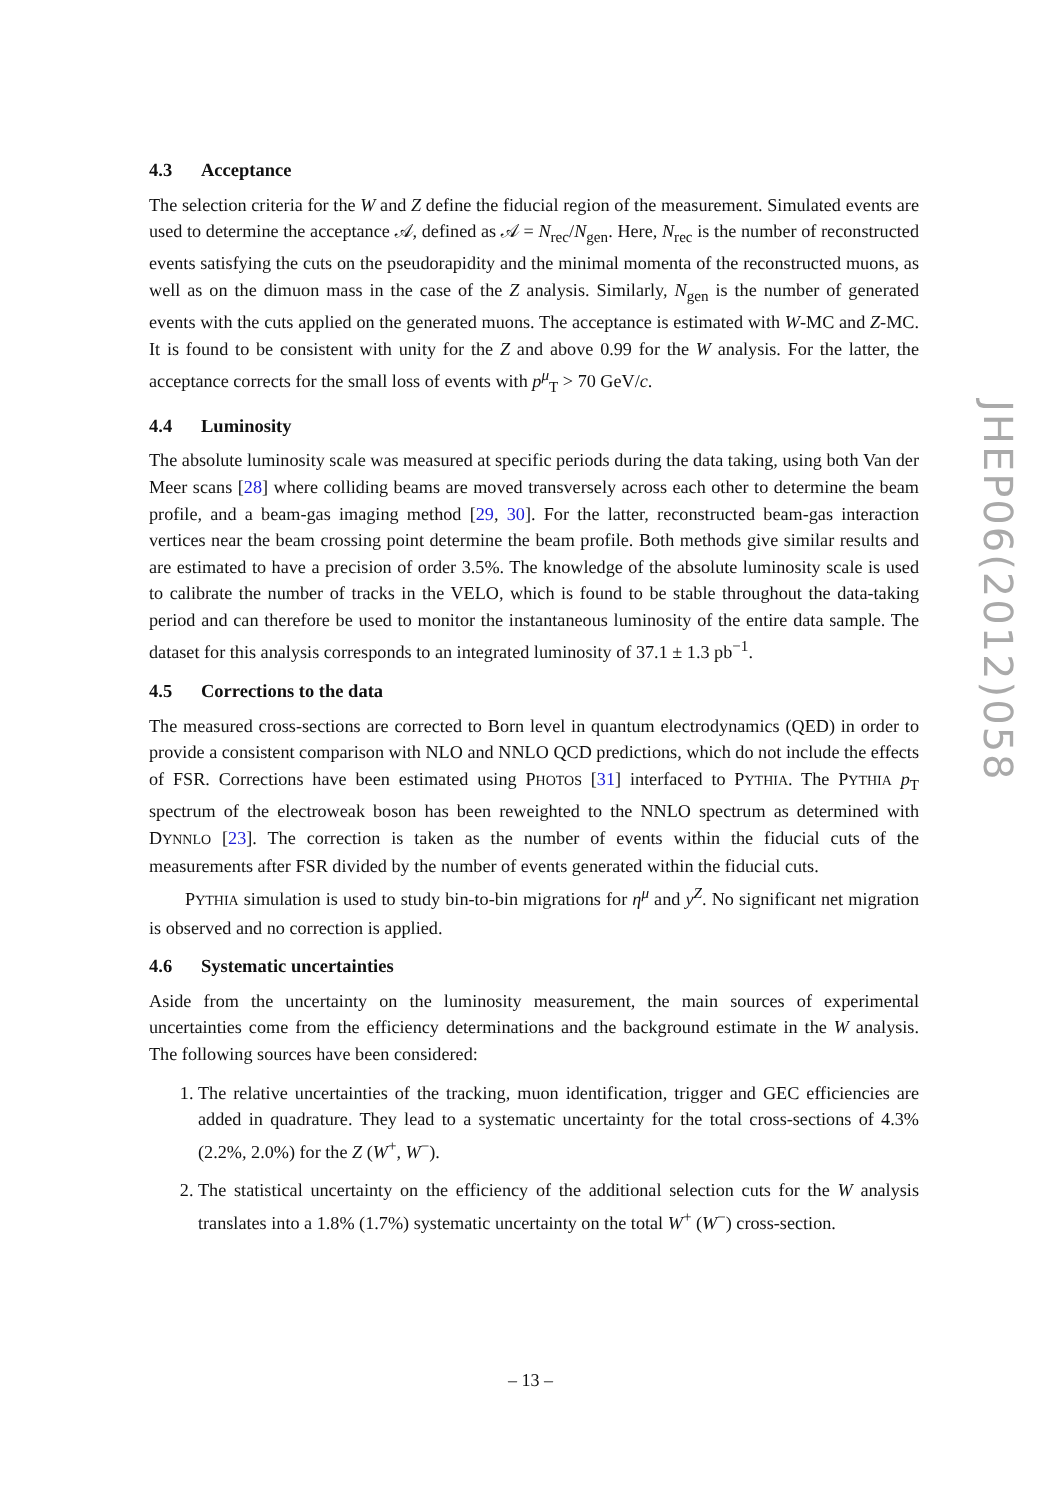4.3 Acceptance
The selection criteria for the W and Z define the fiducial region of the measurement. Simulated events are used to determine the acceptance 𝒜, defined as 𝒜 = N<sub>rec</sub>/N<sub>gen</sub>. Here, N<sub>rec</sub> is the number of reconstructed events satisfying the cuts on the pseudorapidity and the minimal momenta of the reconstructed muons, as well as on the dimuon mass in the case of the Z analysis. Similarly, N<sub>gen</sub> is the number of generated events with the cuts applied on the generated muons. The acceptance is estimated with W-MC and Z-MC. It is found to be consistent with unity for the Z and above 0.99 for the W analysis. For the latter, the acceptance corrects for the small loss of events with p<sup>μ</sup><sub>T</sub> > 70 GeV/c.
4.4 Luminosity
The absolute luminosity scale was measured at specific periods during the data taking, using both Van der Meer scans [28] where colliding beams are moved transversely across each other to determine the beam profile, and a beam-gas imaging method [29, 30]. For the latter, reconstructed beam-gas interaction vertices near the beam crossing point determine the beam profile. Both methods give similar results and are estimated to have a precision of order 3.5%. The knowledge of the absolute luminosity scale is used to calibrate the number of tracks in the VELO, which is found to be stable throughout the data-taking period and can therefore be used to monitor the instantaneous luminosity of the entire data sample. The dataset for this analysis corresponds to an integrated luminosity of 37.1 ± 1.3 pb<sup>−1</sup>.
4.5 Corrections to the data
The measured cross-sections are corrected to Born level in quantum electrodynamics (QED) in order to provide a consistent comparison with NLO and NNLO QCD predictions, which do not include the effects of FSR. Corrections have been estimated using PHOTOS [31] interfaced to PYTHIA. The PYTHIA p<sub>T</sub> spectrum of the electroweak boson has been reweighted to the NNLO spectrum as determined with DYNNLO [23]. The correction is taken as the number of events within the fiducial cuts of the measurements after FSR divided by the number of events generated within the fiducial cuts.
PYTHIA simulation is used to study bin-to-bin migrations for η<sup>μ</sup> and y<sup>Z</sup>. No significant net migration is observed and no correction is applied.
4.6 Systematic uncertainties
Aside from the uncertainty on the luminosity measurement, the main sources of experimental uncertainties come from the efficiency determinations and the background estimate in the W analysis. The following sources have been considered:
1. The relative uncertainties of the tracking, muon identification, trigger and GEC efficiencies are added in quadrature. They lead to a systematic uncertainty for the total cross-sections of 4.3% (2.2%, 2.0%) for the Z (W<sup>+</sup>, W<sup>−</sup>).
2. The statistical uncertainty on the efficiency of the additional selection cuts for the W analysis translates into a 1.8% (1.7%) systematic uncertainty on the total W<sup>+</sup> (W<sup>−</sup>) cross-section.
JHEP06(2012)058
– 13 –